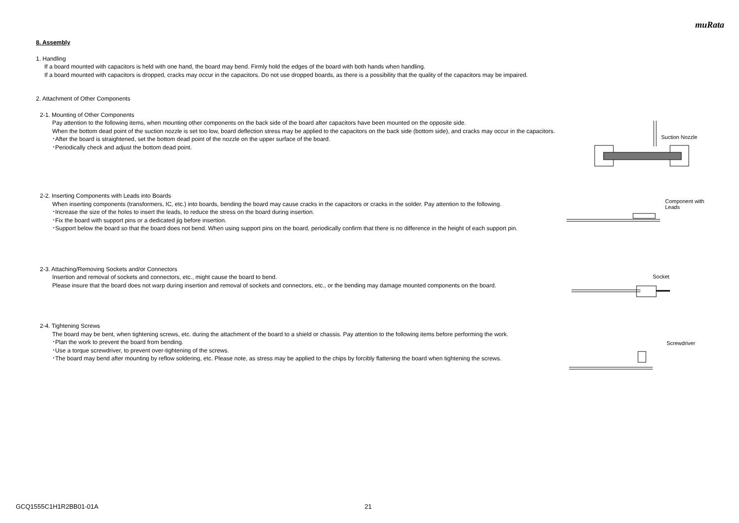muRata
8. Assembly
1. Handling
If a board mounted with capacitors is held with one hand, the board may bend. Firmly hold the edges of the board with both hands when handling.
If a board mounted with capacitors is dropped, cracks may occur in the capacitors. Do not use dropped boards, as there is a possibility that the quality of the capacitors may be impaired.
2. Attachment of Other Components
2-1. Mounting of Other Components
Pay attention to the following items, when mounting other components on the back side of the board after capacitors have been mounted on the opposite side.
When the bottom dead point of the suction nozzle is set too low, board deflection stress may be applied to the capacitors on the back side (bottom side), and cracks may occur in the capacitors.
･After the board is straightened, set the bottom dead point of the nozzle on the upper surface of the board.
･Periodically check and adjust the bottom dead point.
2-2. Inserting Components with Leads into Boards
When inserting components (transformers, IC, etc.) into boards, bending the board may cause cracks in the capacitors or cracks in the solder. Pay attention to the following.
･Increase the size of the holes to insert the leads, to reduce the stress on the board during insertion.
･Fix the board with support pins or a dedicated jig before insertion.
･Support below the board so that the board does not bend. When using support pins on the board, periodically confirm that there is no difference in the height of each support pin.
2-3. Attaching/Removing Sockets and/or Connectors
Insertion and removal of sockets and connectors, etc., might cause the board to bend.
Please insure that the board does not warp during insertion and removal of sockets and connectors, etc., or the bending may damage mounted components on the board.
2-4. Tightening Screws
The board may be bent, when tightening screws, etc. during the attachment of the board to a shield or chassis. Pay attention to the following items before performing the work.
･Plan the work to prevent the board from bending.
･Use a torque screwdriver, to prevent over-tightening of the screws.
･The board may bend after mounting by reflow soldering, etc. Please note, as stress may be applied to the chips by forcibly flattening the board when tightening the screws.
Suction Nozzle
Component with
Leads
Socket
Screwdriver
GCQ1555C1H1R2BB01-01A 21